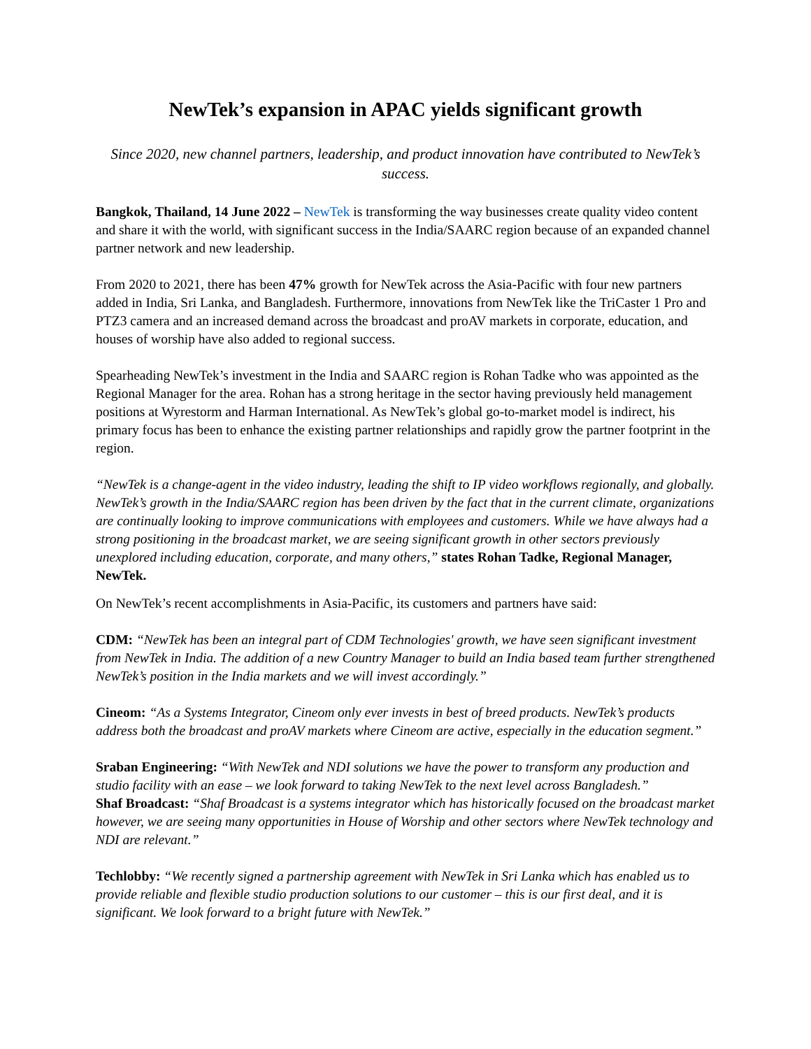NewTek’s expansion in APAC yields significant growth
Since 2020, new channel partners, leadership, and product innovation have contributed to NewTek’s success.
Bangkok, Thailand, 14 June 2022 – NewTek is transforming the way businesses create quality video content and share it with the world, with significant success in the India/SAARC region because of an expanded channel partner network and new leadership.
From 2020 to 2021, there has been 47% growth for NewTek across the Asia-Pacific with four new partners added in India, Sri Lanka, and Bangladesh. Furthermore, innovations from NewTek like the TriCaster 1 Pro and PTZ3 camera and an increased demand across the broadcast and proAV markets in corporate, education, and houses of worship have also added to regional success.
Spearheading NewTek’s investment in the India and SAARC region is Rohan Tadke who was appointed as the Regional Manager for the area. Rohan has a strong heritage in the sector having previously held management positions at Wyrestorm and Harman International. As NewTek’s global go-to-market model is indirect, his primary focus has been to enhance the existing partner relationships and rapidly grow the partner footprint in the region.
“NewTek is a change-agent in the video industry, leading the shift to IP video workflows regionally, and globally. NewTek’s growth in the India/SAARC region has been driven by the fact that in the current climate, organizations are continually looking to improve communications with employees and customers. While we have always had a strong positioning in the broadcast market, we are seeing significant growth in other sectors previously unexplored including education, corporate, and many others,” states Rohan Tadke, Regional Manager, NewTek.
On NewTek’s recent accomplishments in Asia-Pacific, its customers and partners have said:
CDM: “NewTek has been an integral part of CDM Technologies' growth, we have seen significant investment from NewTek in India. The addition of a new Country Manager to build an India based team further strengthened NewTek’s position in the India markets and we will invest accordingly.”
Cineom: “As a Systems Integrator, Cineom only ever invests in best of breed products. NewTek’s products address both the broadcast and proAV markets where Cineom are active, especially in the education segment.”
Sraban Engineering: “With NewTek and NDI solutions we have the power to transform any production and studio facility with an ease – we look forward to taking NewTek to the next level across Bangladesh.”
Shaf Broadcast: “Shaf Broadcast is a systems integrator which has historically focused on the broadcast market however, we are seeing many opportunities in House of Worship and other sectors where NewTek technology and NDI are relevant.”
Techlobby: “We recently signed a partnership agreement with NewTek in Sri Lanka which has enabled us to provide reliable and flexible studio production solutions to our customer – this is our first deal, and it is significant. We look forward to a bright future with NewTek.”